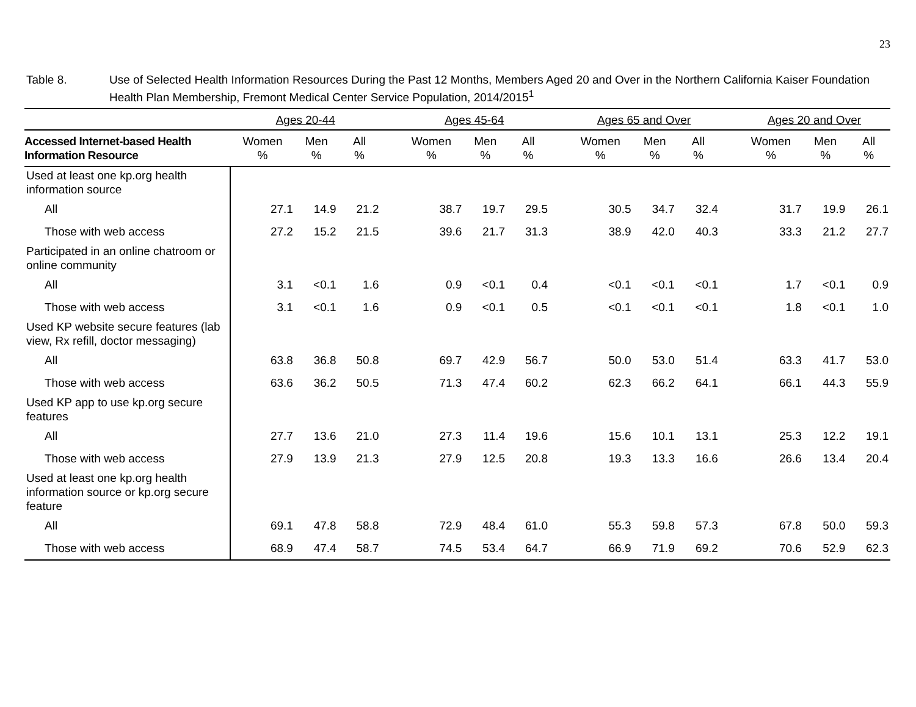23
Table 8. Use of Selected Health Information Resources During the Past 12 Months, Members Aged 20 and Over in the Northern California Kaiser Foundation Health Plan Membership, Fremont Medical Center Service Population, 2014/2015<sup>1</sup>
| | Ages 20-44 | | | | Ages 45-64 | | | | Ages 65 and Over | | | | Ages 20 and Over | | |
| --- | --- | --- | --- | --- | --- | --- | --- | --- | --- | --- | --- | --- | --- | --- | --- |
| Accessed Internet-based Health Information Resource | Women % | Men % | All % | | Women % | Men % | All % | | Women % | Men % | All % | | Women % | Men % | All % |
| Used at least one kp.org health information source | | | | | | | | | | | | | | | |
| All | 27.1 | 14.9 | 21.2 | | 38.7 | 19.7 | 29.5 | | 30.5 | 34.7 | 32.4 | | 31.7 | 19.9 | 26.1 |
| Those with web access | 27.2 | 15.2 | 21.5 | | 39.6 | 21.7 | 31.3 | | 38.9 | 42.0 | 40.3 | | 33.3 | 21.2 | 27.7 |
| Participated in an online chatroom or online community | | | | | | | | | | | | | | | |
| All | 3.1 | <0.1 | 1.6 | | 0.9 | <0.1 | 0.4 | | <0.1 | <0.1 | <0.1 | | 1.7 | <0.1 | 0.9 |
| Those with web access | 3.1 | <0.1 | 1.6 | | 0.9 | <0.1 | 0.5 | | <0.1 | <0.1 | <0.1 | | 1.8 | <0.1 | 1.0 |
| Used KP website secure features (lab view, Rx refill, doctor messaging) | | | | | | | | | | | | | | | |
| All | 63.8 | 36.8 | 50.8 | | 69.7 | 42.9 | 56.7 | | 50.0 | 53.0 | 51.4 | | 63.3 | 41.7 | 53.0 |
| Those with web access | 63.6 | 36.2 | 50.5 | | 71.3 | 47.4 | 60.2 | | 62.3 | 66.2 | 64.1 | | 66.1 | 44.3 | 55.9 |
| Used KP app to use kp.org secure features | | | | | | | | | | | | | | | |
| All | 27.7 | 13.6 | 21.0 | | 27.3 | 11.4 | 19.6 | | 15.6 | 10.1 | 13.1 | | 25.3 | 12.2 | 19.1 |
| Those with web access | 27.9 | 13.9 | 21.3 | | 27.9 | 12.5 | 20.8 | | 19.3 | 13.3 | 16.6 | | 26.6 | 13.4 | 20.4 |
| Used at least one kp.org health information source or kp.org secure feature | | | | | | | | | | | | | | | |
| All | 69.1 | 47.8 | 58.8 | | 72.9 | 48.4 | 61.0 | | 55.3 | 59.8 | 57.3 | | 67.8 | 50.0 | 59.3 |
| Those with web access | 68.9 | 47.4 | 58.7 | | 74.5 | 53.4 | 64.7 | | 66.9 | 71.9 | 69.2 | | 70.6 | 52.9 | 62.3 |